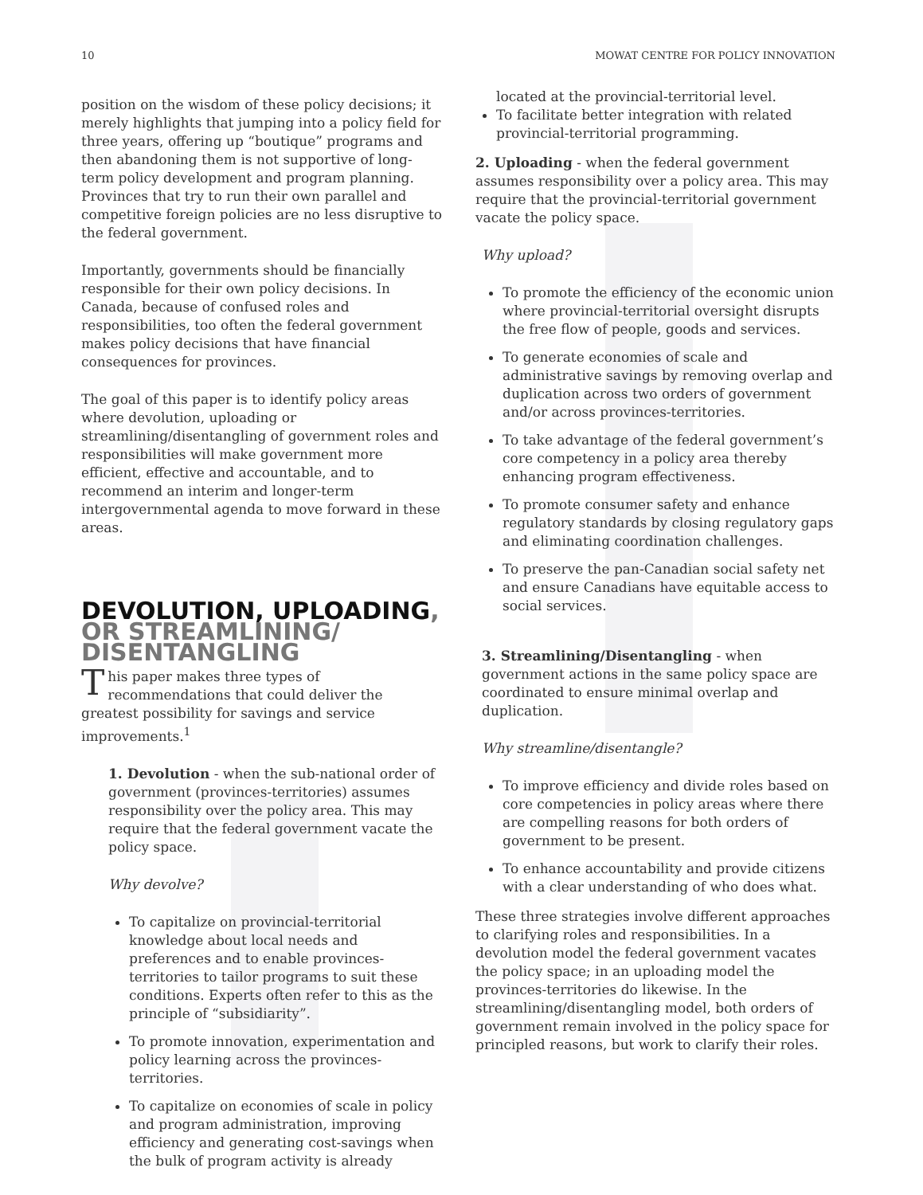10 MOWAT CENTRE FOR POLICY INNOVATION
position on the wisdom of these policy decisions; it merely highlights that jumping into a policy field for three years, offering up “boutique” programs and then abandoning them is not supportive of long-term policy development and program planning. Provinces that try to run their own parallel and competitive foreign policies are no less disruptive to the federal government.
Importantly, governments should be financially responsible for their own policy decisions. In Canada, because of confused roles and responsibilities, too often the federal government makes policy decisions that have financial consequences for provinces.
The goal of this paper is to identify policy areas where devolution, uploading or streamlining/disentangling of government roles and responsibilities will make government more efficient, effective and accountable, and to recommend an interim and longer-term intergovernmental agenda to move forward in these areas.
DEVOLUTION, UPLOADING, OR STREAMLINING/ DISENTANGLING
This paper makes three types of recommendations that could deliver the greatest possibility for savings and service improvements.<sup>1</sup>
1. Devolution - when the sub-national order of government (provinces-territories) assumes responsibility over the policy area. This may require that the federal government vacate the policy space.
Why devolve?
To capitalize on provincial-territorial knowledge about local needs and preferences and to enable provinces-territories to tailor programs to suit these conditions. Experts often refer to this as the principle of “subsidiarity”.
To promote innovation, experimentation and policy learning across the provinces-territories.
To capitalize on economies of scale in policy and program administration, improving efficiency and generating cost-savings when the bulk of program activity is already
located at the provincial-territorial level.
To facilitate better integration with related provincial-territorial programming.
2. Uploading - when the federal government assumes responsibility over a policy area. This may require that the provincial-territorial government vacate the policy space.
Why upload?
To promote the efficiency of the economic union where provincial-territorial oversight disrupts the free flow of people, goods and services.
To generate economies of scale and administrative savings by removing overlap and duplication across two orders of government and/or across provinces-territories.
To take advantage of the federal government’s core competency in a policy area thereby enhancing program effectiveness.
To promote consumer safety and enhance regulatory standards by closing regulatory gaps and eliminating coordination challenges.
To preserve the pan-Canadian social safety net and ensure Canadians have equitable access to social services.
3. Streamlining/Disentangling - when government actions in the same policy space are coordinated to ensure minimal overlap and duplication.
Why streamline/disentangle?
To improve efficiency and divide roles based on core competencies in policy areas where there are compelling reasons for both orders of government to be present.
To enhance accountability and provide citizens with a clear understanding of who does what.
These three strategies involve different approaches to clarifying roles and responsibilities. In a devolution model the federal government vacates the policy space; in an uploading model the provinces-territories do likewise. In the streamlining/disentangling model, both orders of government remain involved in the policy space for principled reasons, but work to clarify their roles.